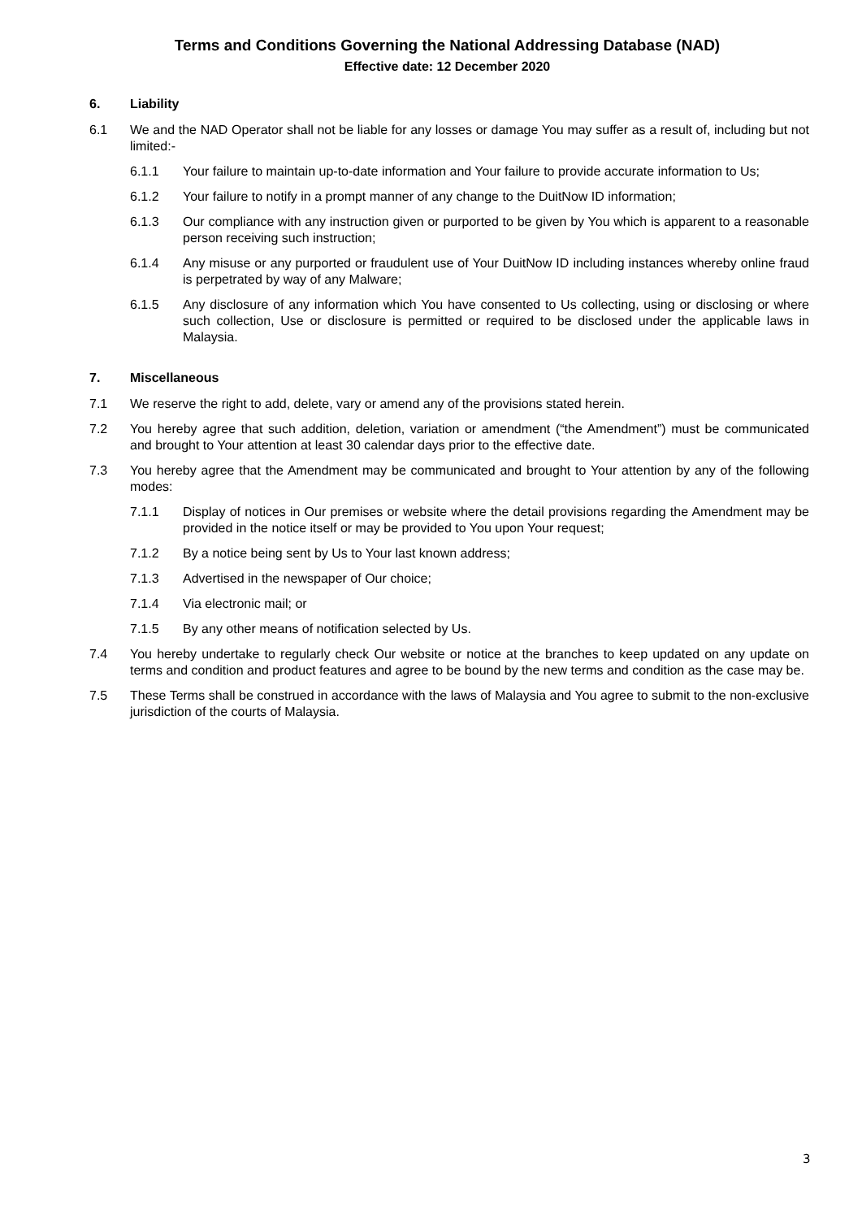Terms and Conditions Governing the National Addressing Database (NAD)
Effective date: 12 December 2020
6. Liability
6.1 We and the NAD Operator shall not be liable for any losses or damage You may suffer as a result of, including but not limited:-
6.1.1 Your failure to maintain up-to-date information and Your failure to provide accurate information to Us;
6.1.2 Your failure to notify in a prompt manner of any change to the DuitNow ID information;
6.1.3 Our compliance with any instruction given or purported to be given by You which is apparent to a reasonable person receiving such instruction;
6.1.4 Any misuse or any purported or fraudulent use of Your DuitNow ID including instances whereby online fraud is perpetrated by way of any Malware;
6.1.5 Any disclosure of any information which You have consented to Us collecting, using or disclosing or where such collection, Use or disclosure is permitted or required to be disclosed under the applicable laws in Malaysia.
7. Miscellaneous
7.1 We reserve the right to add, delete, vary or amend any of the provisions stated herein.
7.2 You hereby agree that such addition, deletion, variation or amendment (“the Amendment”) must be communicated and brought to Your attention at least 30 calendar days prior to the effective date.
7.3 You hereby agree that the Amendment may be communicated and brought to Your attention by any of the following modes:
7.1.1 Display of notices in Our premises or website where the detail provisions regarding the Amendment may be provided in the notice itself or may be provided to You upon Your request;
7.1.2 By a notice being sent by Us to Your last known address;
7.1.3 Advertised in the newspaper of Our choice;
7.1.4 Via electronic mail; or
7.1.5 By any other means of notification selected by Us.
7.4 You hereby undertake to regularly check Our website or notice at the branches to keep updated on any update on terms and condition and product features and agree to be bound by the new terms and condition as the case may be.
7.5 These Terms shall be construed in accordance with the laws of Malaysia and You agree to submit to the non-exclusive jurisdiction of the courts of Malaysia.
3